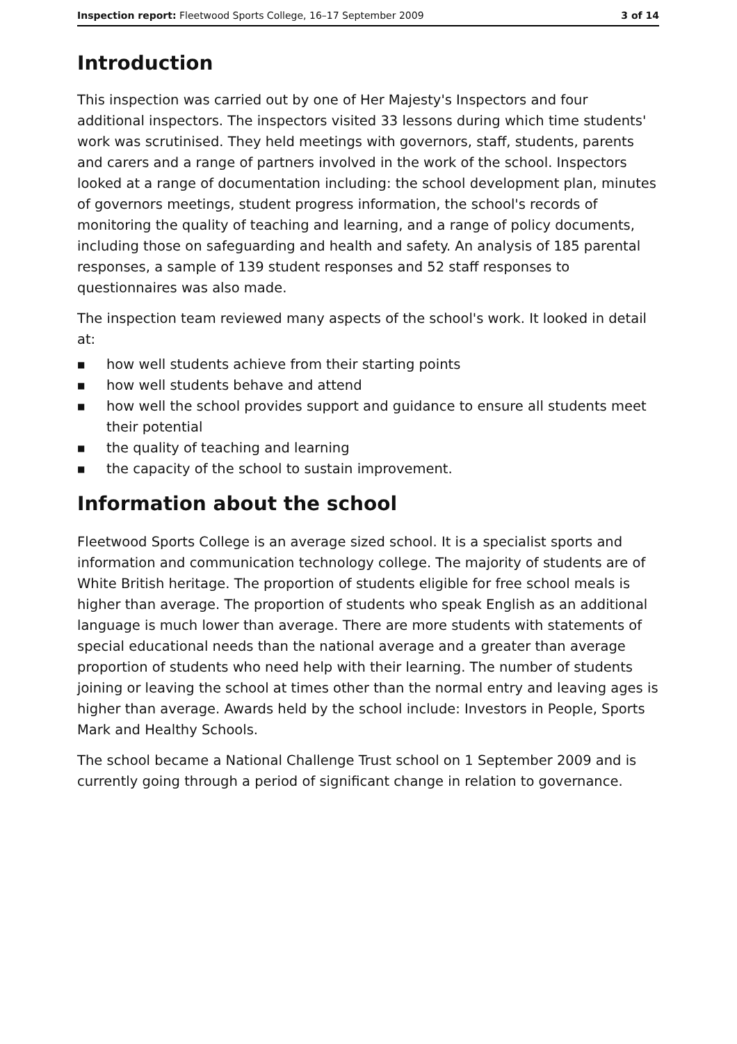Inspection report: Fleetwood Sports College, 16–17 September 2009 3 of 14
Introduction
This inspection was carried out by one of Her Majesty's Inspectors and four additional inspectors. The inspectors visited 33 lessons during which time students' work was scrutinised. They held meetings with governors, staff, students, parents and carers and a range of partners involved in the work of the school. Inspectors looked at a range of documentation including: the school development plan, minutes of governors meetings, student progress information, the school's records of monitoring the quality of teaching and learning, and a range of policy documents, including those on safeguarding and health and safety. An analysis of 185 parental responses, a sample of 139 student responses and 52 staff responses to questionnaires was also made.
The inspection team reviewed many aspects of the school's work. It looked in detail at:
■ how well students achieve from their starting points
■ how well students behave and attend
■ how well the school provides support and guidance to ensure all students meet their potential
■ the quality of teaching and learning
■ the capacity of the school to sustain improvement.
Information about the school
Fleetwood Sports College is an average sized school. It is a specialist sports and information and communication technology college. The majority of students are of White British heritage. The proportion of students eligible for free school meals is higher than average. The proportion of students who speak English as an additional language is much lower than average. There are more students with statements of special educational needs than the national average and a greater than average proportion of students who need help with their learning. The number of students joining or leaving the school at times other than the normal entry and leaving ages is higher than average. Awards held by the school include: Investors in People, Sports Mark and Healthy Schools.
The school became a National Challenge Trust school on 1 September 2009 and is currently going through a period of significant change in relation to governance.